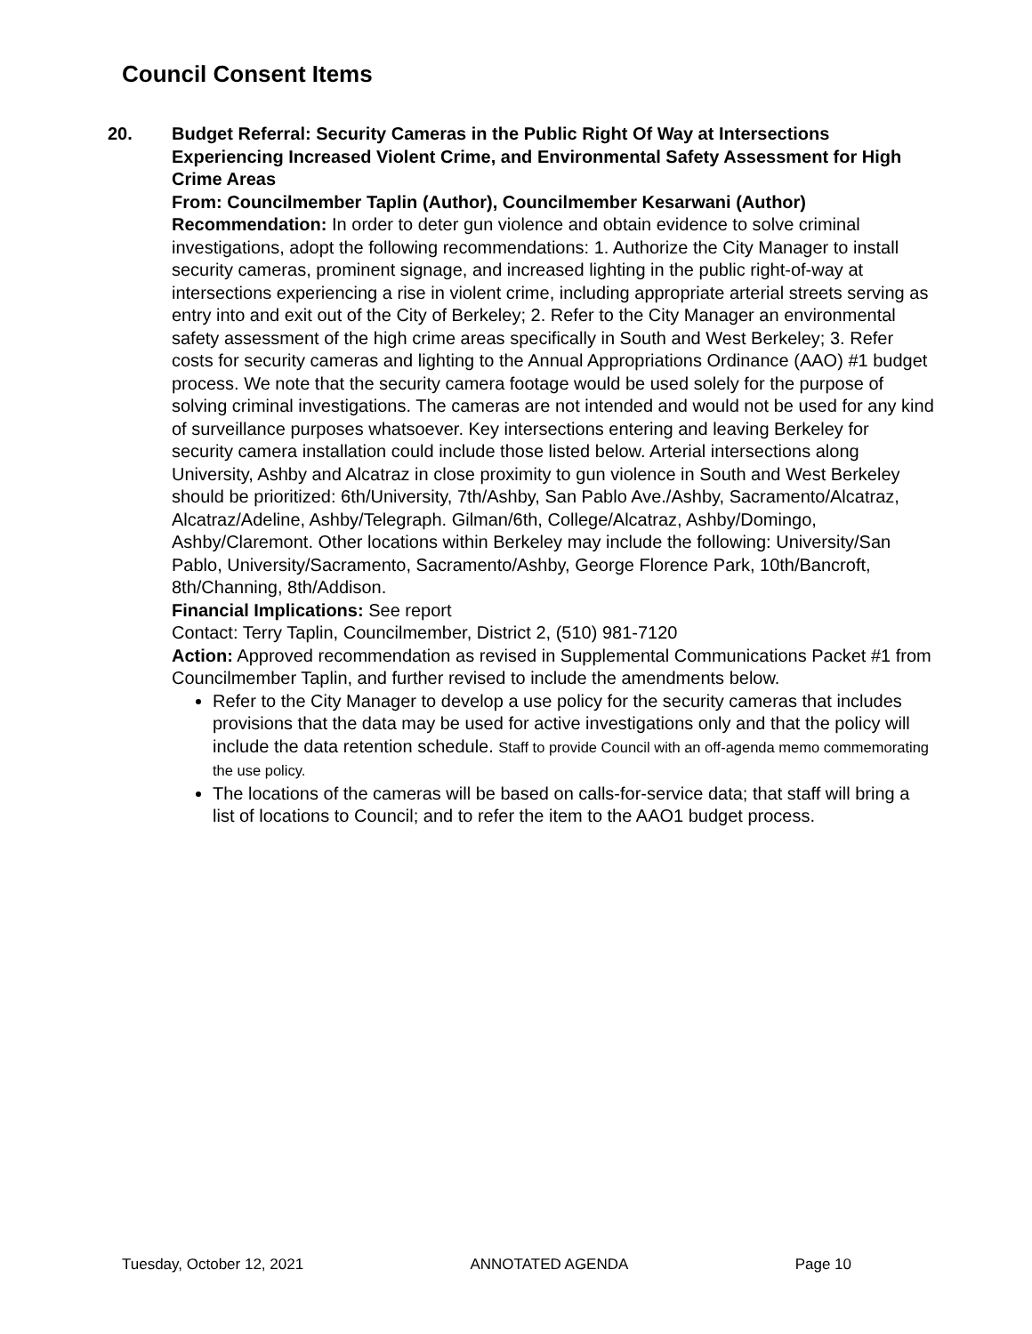Council Consent Items
20. Budget Referral: Security Cameras in the Public Right Of Way at Intersections Experiencing Increased Violent Crime, and Environmental Safety Assessment for High Crime Areas
From: Councilmember Taplin (Author), Councilmember Kesarwani (Author)
Recommendation: In order to deter gun violence and obtain evidence to solve criminal investigations, adopt the following recommendations: 1. Authorize the City Manager to install security cameras, prominent signage, and increased lighting in the public right-of-way at intersections experiencing a rise in violent crime, including appropriate arterial streets serving as entry into and exit out of the City of Berkeley; 2. Refer to the City Manager an environmental safety assessment of the high crime areas specifically in South and West Berkeley; 3. Refer costs for security cameras and lighting to the Annual Appropriations Ordinance (AAO) #1 budget process. We note that the security camera footage would be used solely for the purpose of solving criminal investigations. The cameras are not intended and would not be used for any kind of surveillance purposes whatsoever. Key intersections entering and leaving Berkeley for security camera installation could include those listed below. Arterial intersections along University, Ashby and Alcatraz in close proximity to gun violence in South and West Berkeley should be prioritized: 6th/University, 7th/Ashby, San Pablo Ave./Ashby, Sacramento/Alcatraz, Alcatraz/Adeline, Ashby/Telegraph. Gilman/6th, College/Alcatraz, Ashby/Domingo, Ashby/Claremont. Other locations within Berkeley may include the following: University/San Pablo, University/Sacramento, Sacramento/Ashby, George Florence Park, 10th/Bancroft, 8th/Channing, 8th/Addison.
Financial Implications: See report
Contact: Terry Taplin, Councilmember, District 2, (510) 981-7120
Action: Approved recommendation as revised in Supplemental Communications Packet #1 from Councilmember Taplin, and further revised to include the amendments below.
Refer to the City Manager to develop a use policy for the security cameras that includes provisions that the data may be used for active investigations only and that the policy will include the data retention schedule. Staff to provide Council with an off-agenda memo commemorating the use policy.
The locations of the cameras will be based on calls-for-service data; that staff will bring a list of locations to Council; and to refer the item to the AAO1 budget process.
Tuesday, October 12, 2021 ANNOTATED AGENDA Page 10